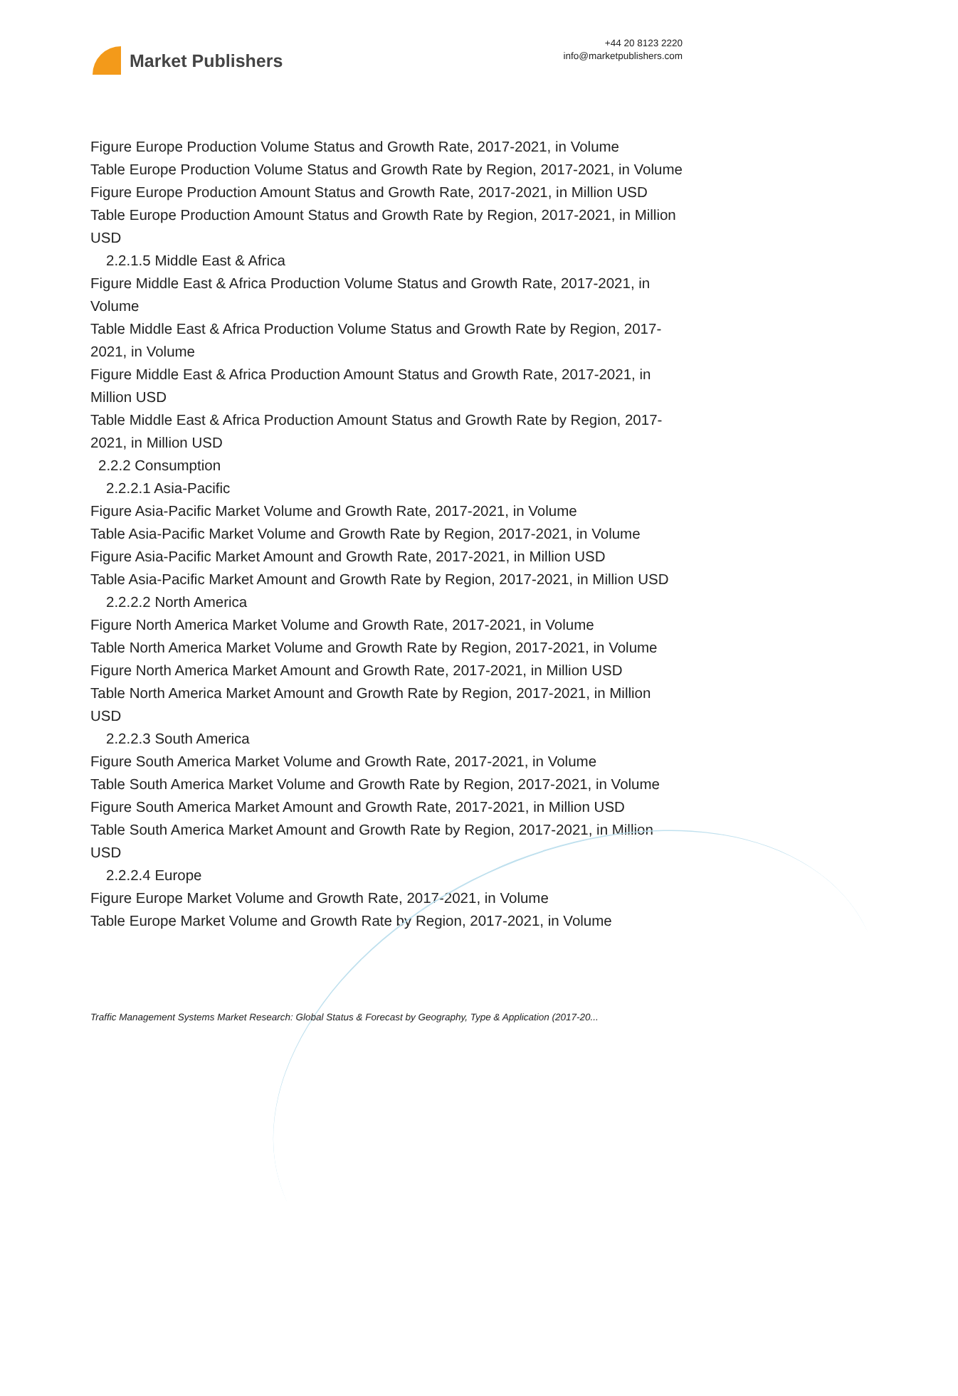Market Publishers
+44 20 8123 2220
info@marketpublishers.com
Figure Europe Production Volume Status and Growth Rate, 2017-2021, in Volume
Table Europe Production Volume Status and Growth Rate by Region, 2017-2021, in Volume
Figure Europe Production Amount Status and Growth Rate, 2017-2021, in Million USD
Table Europe Production Amount Status and Growth Rate by Region, 2017-2021, in Million USD
2.2.1.5 Middle East & Africa
Figure Middle East & Africa Production Volume Status and Growth Rate, 2017-2021, in Volume
Table Middle East & Africa Production Volume Status and Growth Rate by Region, 2017-2021, in Volume
Figure Middle East & Africa Production Amount Status and Growth Rate, 2017-2021, in Million USD
Table Middle East & Africa Production Amount Status and Growth Rate by Region, 2017-2021, in Million USD
2.2.2 Consumption
2.2.2.1 Asia-Pacific
Figure Asia-Pacific Market Volume and Growth Rate, 2017-2021, in Volume
Table Asia-Pacific Market Volume and Growth Rate by Region, 2017-2021, in Volume
Figure Asia-Pacific Market Amount and Growth Rate, 2017-2021, in Million USD
Table Asia-Pacific Market Amount and Growth Rate by Region, 2017-2021, in Million USD
2.2.2.2 North America
Figure North America Market Volume and Growth Rate, 2017-2021, in Volume
Table North America Market Volume and Growth Rate by Region, 2017-2021, in Volume
Figure North America Market Amount and Growth Rate, 2017-2021, in Million USD
Table North America Market Amount and Growth Rate by Region, 2017-2021, in Million USD
2.2.2.3 South America
Figure South America Market Volume and Growth Rate, 2017-2021, in Volume
Table South America Market Volume and Growth Rate by Region, 2017-2021, in Volume
Figure South America Market Amount and Growth Rate, 2017-2021, in Million USD
Table South America Market Amount and Growth Rate by Region, 2017-2021, in Million USD
2.2.2.4 Europe
Figure Europe Market Volume and Growth Rate, 2017-2021, in Volume
Table Europe Market Volume and Growth Rate by Region, 2017-2021, in Volume
Traffic Management Systems Market Research: Global Status & Forecast by Geography, Type & Application (2017-20...